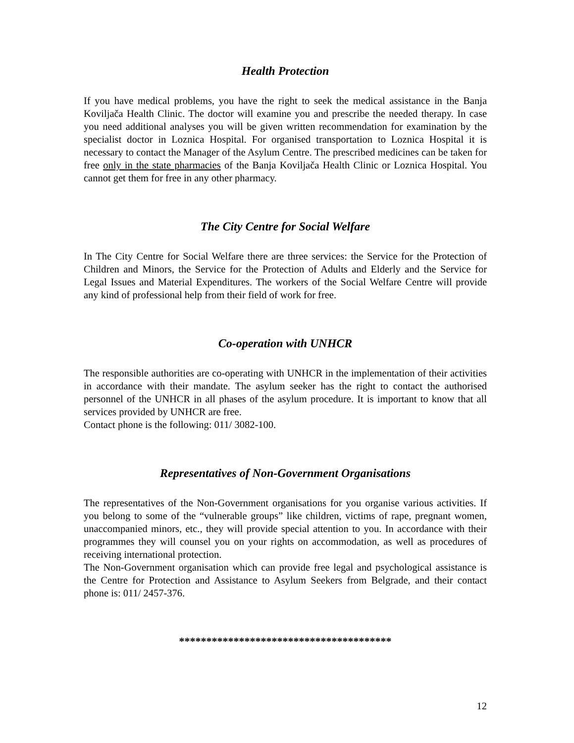Health Protection
If you have medical problems, you have the right to seek the medical assistance in the Banja Koviljača Health Clinic. The doctor will examine you and prescribe the needed therapy. In case you need additional analyses you will be given written recommendation for examination by the specialist doctor in Loznica Hospital. For organised transportation to Loznica Hospital it is necessary to contact the Manager of the Asylum Centre. The prescribed medicines can be taken for free only in the state pharmacies of the Banja Koviljača Health Clinic or Loznica Hospital. You cannot get them for free in any other pharmacy.
The City Centre for Social Welfare
In The City Centre for Social Welfare there are three services: the Service for the Protection of Children and Minors, the Service for the Protection of Adults and Elderly and the Service for Legal Issues and Material Expenditures. The workers of the Social Welfare Centre will provide any kind of professional help from their field of work for free.
Co-operation with UNHCR
The responsible authorities are co-operating with UNHCR in the implementation of their activities in accordance with their mandate. The asylum seeker has the right to contact the authorised personnel of the UNHCR in all phases of the asylum procedure. It is important to know that all services provided by UNHCR are free.
Contact phone is the following: 011/ 3082-100.
Representatives of Non-Government Organisations
The representatives of the Non-Government organisations for you organise various activities. If you belong to some of the “vulnerable groups” like children, victims of rape, pregnant women, unaccompanied minors, etc., they will provide special attention to you. In accordance with their programmes they will counsel you on your rights on accommodation, as well as procedures of receiving international protection.
The Non-Government organisation which can provide free legal and psychological assistance is the Centre for Protection and Assistance to Asylum Seekers from Belgrade, and their contact phone is: 011/ 2457-376.
***************************************
12